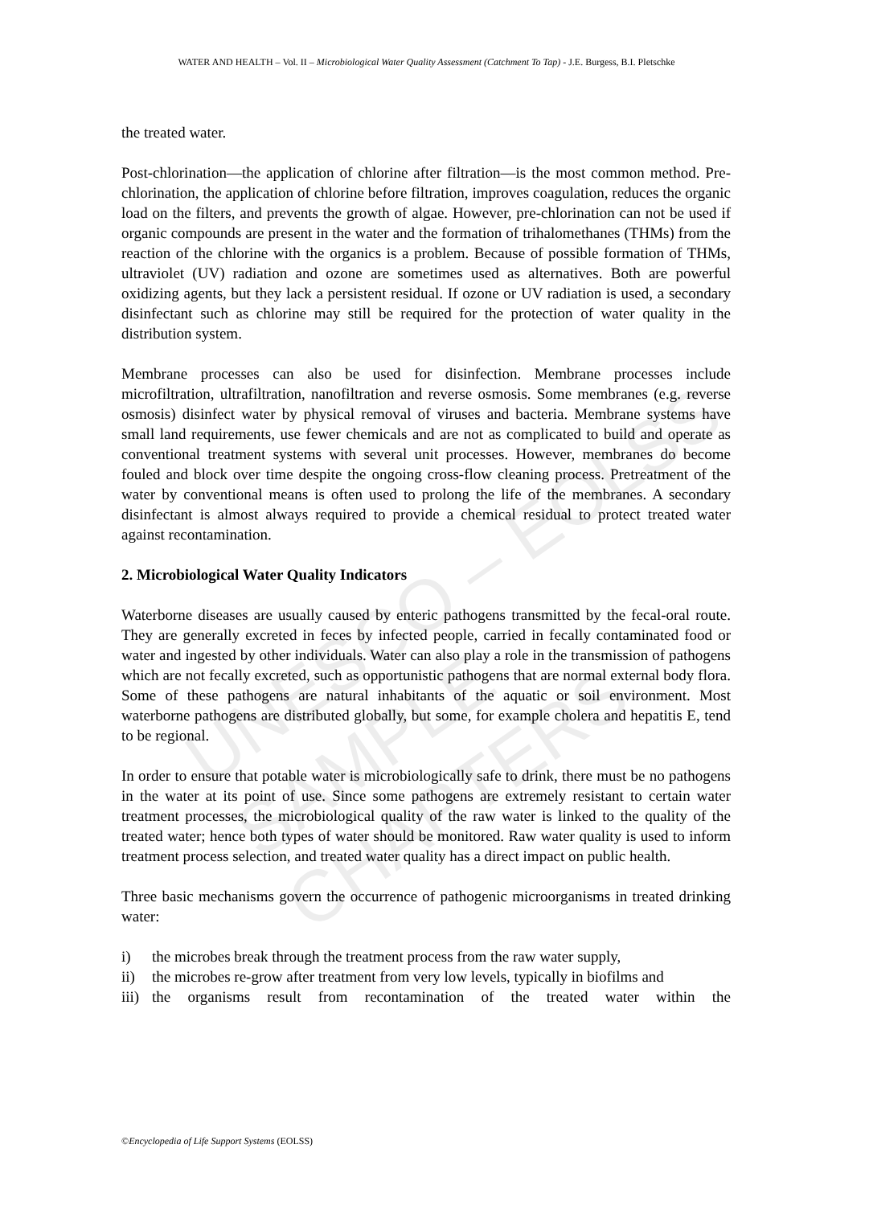WATER AND HEALTH – Vol. II – Microbiological Water Quality Assessment (Catchment To Tap) - J.E. Burgess, B.I. Pletschke
UNESCO – EOLSS
SAMPLE CHAPTERS
the treated water.
Post-chlorination—the application of chlorine after filtration—is the most common method. Pre-chlorination, the application of chlorine before filtration, improves coagulation, reduces the organic load on the filters, and prevents the growth of algae. However, pre-chlorination can not be used if organic compounds are present in the water and the formation of trihalomethanes (THMs) from the reaction of the chlorine with the organics is a problem. Because of possible formation of THMs, ultraviolet (UV) radiation and ozone are sometimes used as alternatives. Both are powerful oxidizing agents, but they lack a persistent residual. If ozone or UV radiation is used, a secondary disinfectant such as chlorine may still be required for the protection of water quality in the distribution system.
Membrane processes can also be used for disinfection. Membrane processes include microfiltration, ultrafiltration, nanofiltration and reverse osmosis. Some membranes (e.g. reverse osmosis) disinfect water by physical removal of viruses and bacteria. Membrane systems have small land requirements, use fewer chemicals and are not as complicated to build and operate as conventional treatment systems with several unit processes. However, membranes do become fouled and block over time despite the ongoing cross-flow cleaning process. Pretreatment of the water by conventional means is often used to prolong the life of the membranes. A secondary disinfectant is almost always required to provide a chemical residual to protect treated water against recontamination.
2. Microbiological Water Quality Indicators
Waterborne diseases are usually caused by enteric pathogens transmitted by the fecal-oral route. They are generally excreted in feces by infected people, carried in fecally contaminated food or water and ingested by other individuals. Water can also play a role in the transmission of pathogens which are not fecally excreted, such as opportunistic pathogens that are normal external body flora. Some of these pathogens are natural inhabitants of the aquatic or soil environment. Most waterborne pathogens are distributed globally, but some, for example cholera and hepatitis E, tend to be regional.
In order to ensure that potable water is microbiologically safe to drink, there must be no pathogens in the water at its point of use. Since some pathogens are extremely resistant to certain water treatment processes, the microbiological quality of the raw water is linked to the quality of the treated water; hence both types of water should be monitored. Raw water quality is used to inform treatment process selection, and treated water quality has a direct impact on public health.
Three basic mechanisms govern the occurrence of pathogenic microorganisms in treated drinking water:
i) the microbes break through the treatment process from the raw water supply,
ii) the microbes re-grow after treatment from very low levels, typically in biofilms and
iii) the organisms result from recontamination of the treated water within the
©Encyclopedia of Life Support Systems (EOLSS)